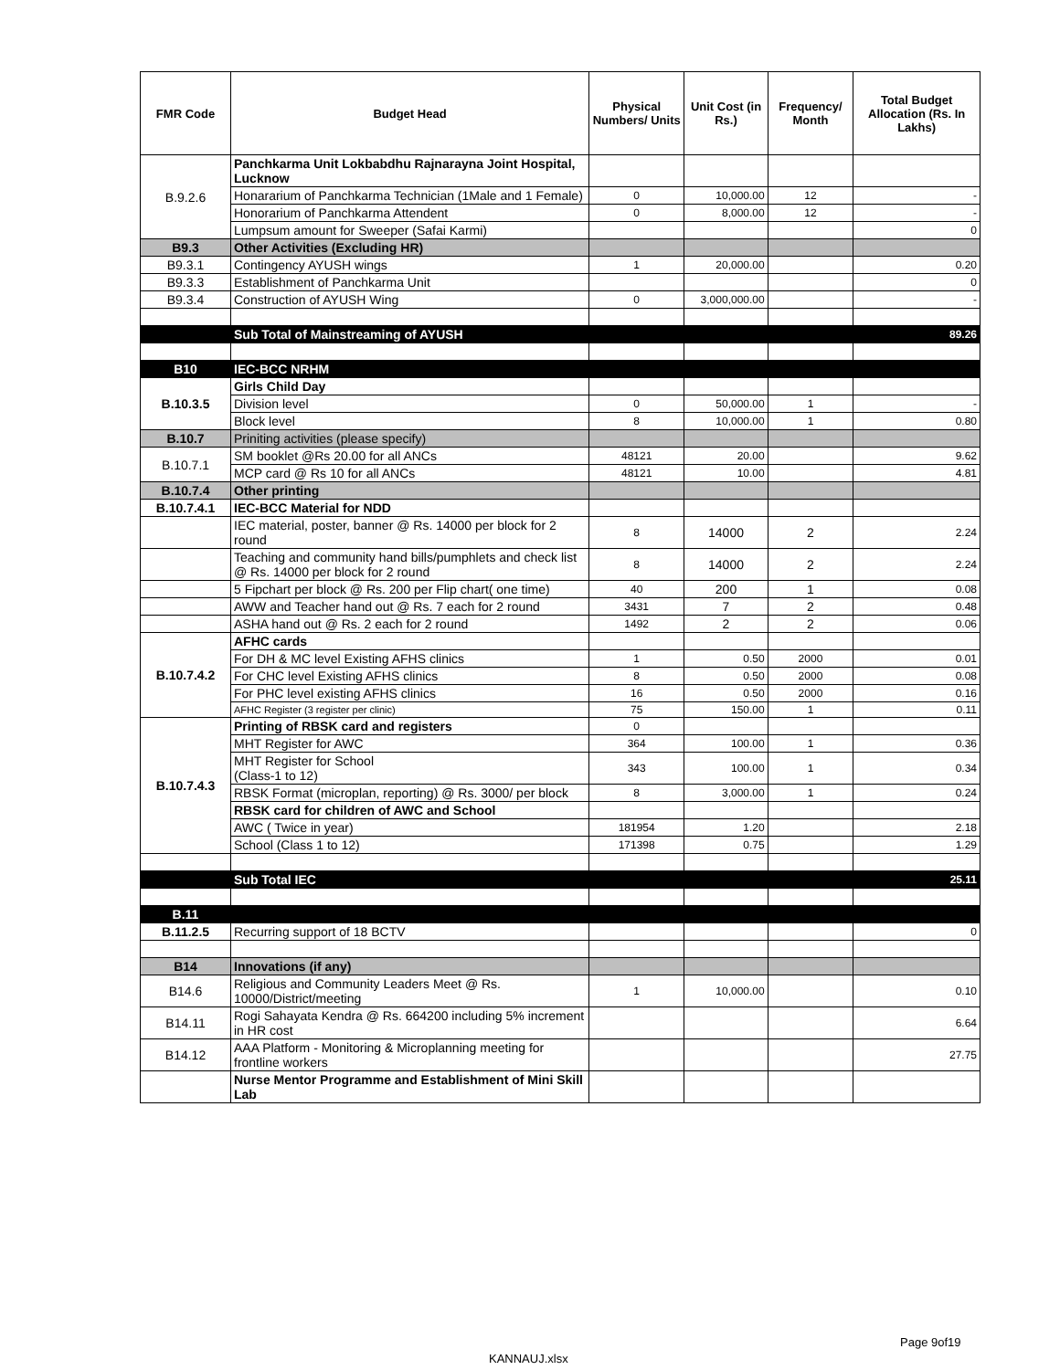| FMR Code | Budget Head | Physical Numbers/ Units | Unit Cost (in Rs.) | Frequency/ Month | Total Budget Allocation (Rs. In Lakhs) |
| --- | --- | --- | --- | --- | --- |
| B.9.2.6 | Panchkarma Unit Lokbabdhu Rajnarayna Joint Hospital, Lucknow | | | | |
| | Honararium of Panchkarma Technician (1Male and 1 Female) | 0 | 10,000.00 | 12 | - |
| | Honorarium of Panchkarma Attendent | 0 | 8,000.00 | 12 | - |
| | Lumpsum amount for Sweeper (Safai Karmi) | | | | 0 |
| B9.3 | Other Activities (Excluding HR) | | | | |
| B9.3.1 | Contingency AYUSH wings | 1 | 20,000.00 | | 0.20 |
| B9.3.3 | Establishment of Panchkarma Unit | | | | 0 |
| B9.3.4 | Construction of AYUSH Wing | 0 | 3,000,000.00 | | - |
| | Sub Total of Mainstreaming of AYUSH | | | | 89.26 |
| B10 | IEC-BCC NRHM | | | | |
| B.10.3.5 | Girls Child Day | | | | |
| | Division level | 0 | 50,000.00 | 1 | - |
| | Block level | 8 | 10,000.00 | 1 | 0.80 |
| B.10.7 | Priniting activities (please specify) | | | | |
| B.10.7.1 | SM booklet @Rs 20.00 for all ANCs | 48121 | 20.00 | | 9.62 |
| | MCP card @ Rs 10 for all ANCs | 48121 | 10.00 | | 4.81 |
| B.10.7.4 | Other printing | | | | |
| B.10.7.4.1 | IEC-BCC Material for NDD | | | | |
| | IEC material, poster, banner @ Rs. 14000 per block for 2 round | 8 | 14000 | 2 | 2.24 |
| | Teaching and community hand bills/pumphlets and check list @ Rs. 14000 per block for 2 round | 8 | 14000 | 2 | 2.24 |
| | 5 Fipchart per block @ Rs. 200 per Flip chart( one time) | 40 | 200 | 1 | 0.08 |
| | AWW and Teacher hand out @ Rs. 7 each for 2 round | 3431 | 7 | 2 | 0.48 |
| | ASHA hand out @ Rs. 2 each for 2 round | 1492 | 2 | 2 | 0.06 |
| B.10.7.4.2 | AFHC cards | | | | |
| | For DH & MC level Existing AFHS clinics | 1 | 0.50 | 2000 | 0.01 |
| | For CHC level Existing AFHS clinics | 8 | 0.50 | 2000 | 0.08 |
| | For PHC level existing AFHS clinics | 16 | 0.50 | 2000 | 0.16 |
| | AFHC Register (3 register per clinic) | 75 | 150.00 | 1 | 0.11 |
| B.10.7.4.3 | Printing of RBSK card and registers | 0 | | | |
| | MHT Register for AWC | 364 | 100.00 | 1 | 0.36 |
| | MHT Register for School (Class-1 to 12) | 343 | 100.00 | 1 | 0.34 |
| | RBSK Format (microplan, reporting) @ Rs. 3000/ per block | 8 | 3,000.00 | 1 | 0.24 |
| | RBSK card for children of AWC and School | | | | |
| | AWC ( Twice in year) | 181954 | 1.20 | | 2.18 |
| | School (Class 1 to 12) | 171398 | 0.75 | | 1.29 |
| | Sub Total IEC | | | | 25.11 |
| B.11 | | | | | |
| B.11.2.5 | Recurring support of 18 BCTV | | | | 0 |
| B14 | Innovations (if any) | | | | |
| B14.6 | Religious and Community Leaders Meet @ Rs. 10000/District/meeting | 1 | 10,000.00 | | 0.10 |
| B14.11 | Rogi Sahayata Kendra @ Rs. 664200 including 5% increment in HR cost | | | | 6.64 |
| B14.12 | AAA Platform - Monitoring & Microplanning meeting for frontline workers | | | | 27.75 |
| | Nurse Mentor Programme and Establishment of Mini Skill Lab | | | | |
Page 9of19
KANNAUJ.xlsx